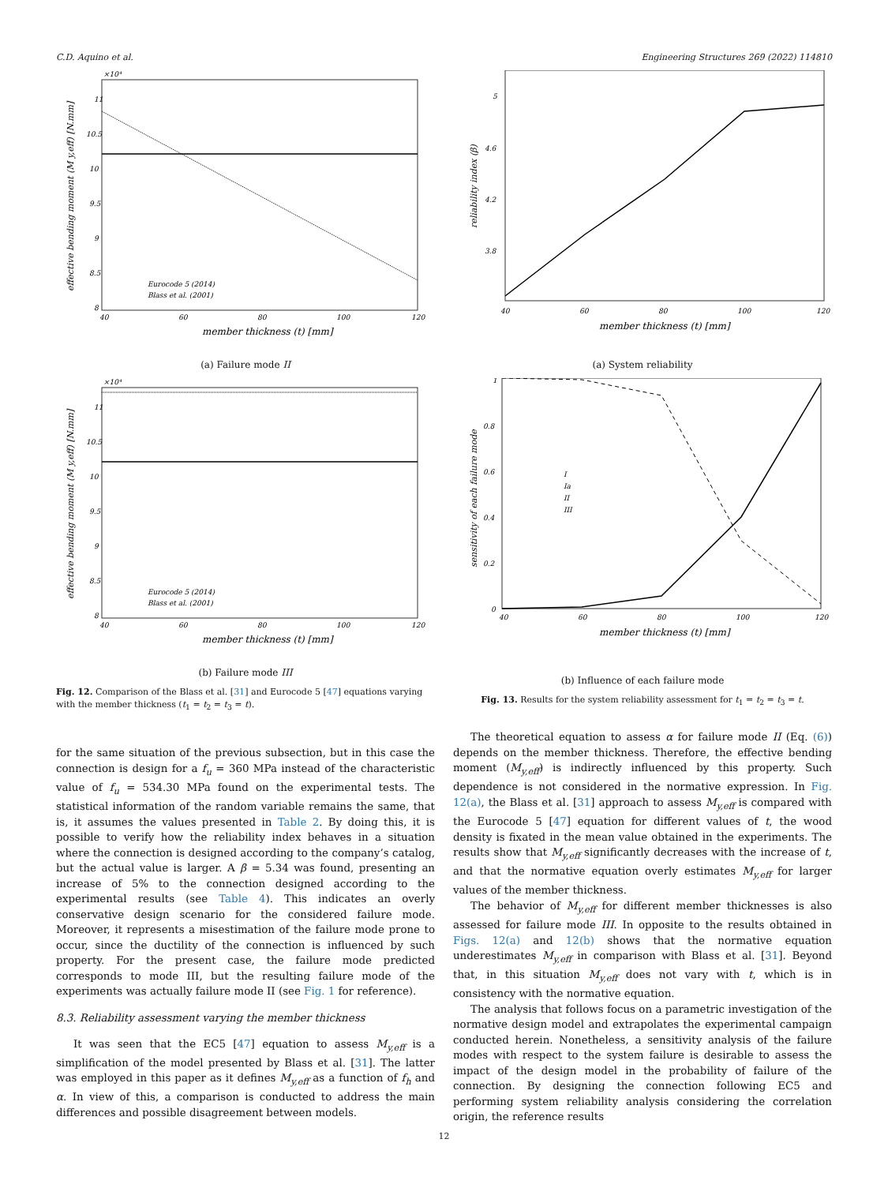C.D. Aquino et al. Engineering Structures 269 (2022) 114810
×10⁴
11
10.5
10
9.5
9
8.5
8
40
60
80
100
120
member thickness (t) [mm]
effective bending moment (M y,eff) [N.mm]
Eurocode 5 (2014)
Blass et al. (2001)
(a) Failure mode II
×10⁴
11
10.5
10
9.5
9
8.5
8
40
60
80
100
120
member thickness (t) [mm]
effective bending moment (M y,eff) [N.mm]
Eurocode 5 (2014)
Blass et al. (2001)
(b) Failure mode III
Fig. 12. Comparison of the Blass et al. [31] and Eurocode 5 [47] equations varying with the member thickness (t<sub>1</sub> = t<sub>2</sub> = t<sub>3</sub> = t).
5
4.6
4.2
3.8
40
60
80
100
120
member thickness (t) [mm]
reliability index (β)
(a) System reliability
1
0.8
0.6
0.4
0.2
0
40
60
80
100
120
member thickness (t) [mm]
sensitivity of each failure mode
I
Ia
II
III
(b) Influence of each failure mode
Fig. 13. Results for the system reliability assessment for t<sub>1</sub> = t<sub>2</sub> = t<sub>3</sub> = t.
for the same situation of the previous subsection, but in this case the connection is design for a f<sub>u</sub> = 360 MPa instead of the characteristic value of f<sub>u</sub> = 534.30 MPa found on the experimental tests. The statistical information of the random variable remains the same, that is, it assumes the values presented in Table 2. By doing this, it is possible to verify how the reliability index behaves in a situation where the connection is designed according to the company’s catalog, but the actual value is larger. A β = 5.34 was found, presenting an increase of 5% to the connection designed according to the experimental results (see Table 4). This indicates an overly conservative design scenario for the considered failure mode. Moreover, it represents a misestimation of the failure mode prone to occur, since the ductility of the connection is influenced by such property. For the present case, the failure mode predicted corresponds to mode III, but the resulting failure mode of the experiments was actually failure mode II (see Fig. 1 for reference).
8.3. Reliability assessment varying the member thickness
It was seen that the EC5 [47] equation to assess M<sub>y,eff</sub> is a simplification of the model presented by Blass et al. [31]. The latter was employed in this paper as it defines M<sub>y,eff</sub> as a function of f<sub>h</sub> and α. In view of this, a comparison is conducted to address the main differences and possible disagreement between models.
The theoretical equation to assess α for failure mode II (Eq. (6)) depends on the member thickness. Therefore, the effective bending moment (M<sub>y,eff</sub>) is indirectly influenced by this property. Such dependence is not considered in the normative expression. In Fig. 12(a), the Blass et al. [31] approach to assess M<sub>y,eff</sub> is compared with the Eurocode 5 [47] equation for different values of t, the wood density is fixated in the mean value obtained in the experiments. The results show that M<sub>y,eff</sub> significantly decreases with the increase of t, and that the normative equation overly estimates M<sub>y,eff</sub> for larger values of the member thickness.
The behavior of M<sub>y,eff</sub> for different member thicknesses is also assessed for failure mode III. In opposite to the results obtained in Figs. 12(a) and 12(b) shows that the normative equation underestimates M<sub>y,eff</sub> in comparison with Blass et al. [31]. Beyond that, in this situation M<sub>y,eff</sub> does not vary with t, which is in consistency with the normative equation.
The analysis that follows focus on a parametric investigation of the normative design model and extrapolates the experimental campaign conducted herein. Nonetheless, a sensitivity analysis of the failure modes with respect to the system failure is desirable to assess the impact of the design model in the probability of failure of the connection. By designing the connection following EC5 and performing system reliability analysis considering the correlation origin, the reference results
12